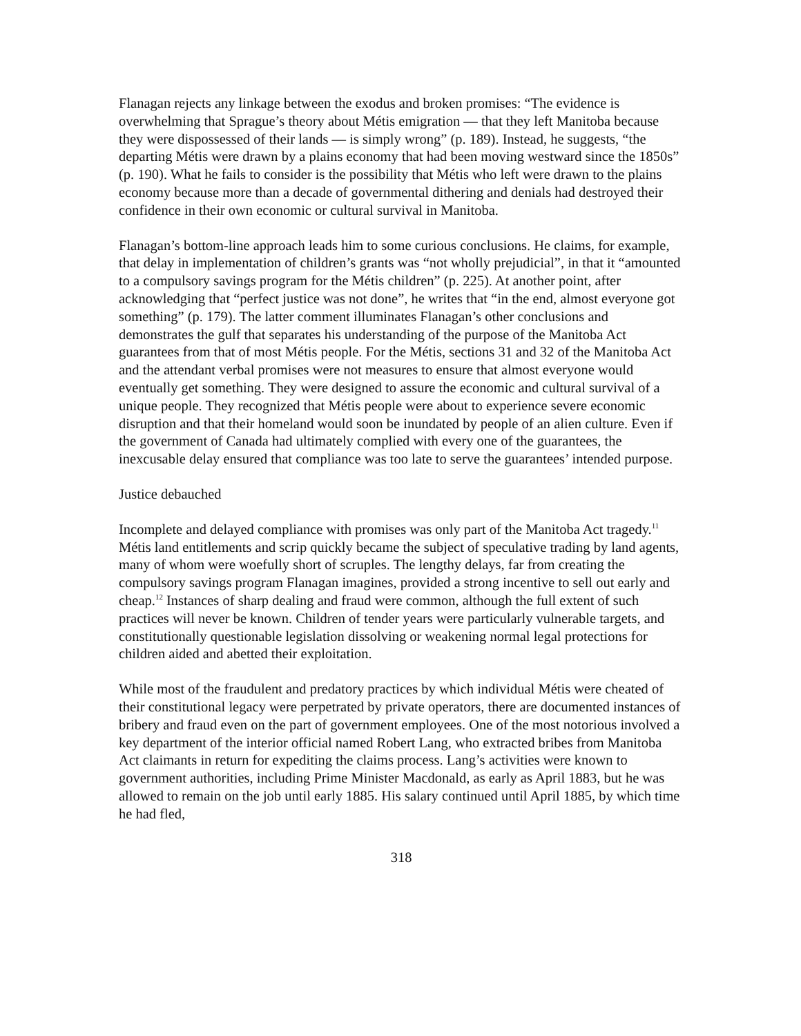Flanagan rejects any linkage between the exodus and broken promises: “The evidence is overwhelming that Sprague’s theory about Métis emigration — that they left Manitoba because they were dispossessed of their lands — is simply wrong” (p. 189). Instead, he suggests, “the departing Métis were drawn by a plains economy that had been moving westward since the 1850s” (p. 190). What he fails to consider is the possibility that Métis who left were drawn to the plains economy because more than a decade of governmental dithering and denials had destroyed their confidence in their own economic or cultural survival in Manitoba.
Flanagan’s bottom-line approach leads him to some curious conclusions. He claims, for example, that delay in implementation of children’s grants was “not wholly prejudicial”, in that it “amounted to a compulsory savings program for the Métis children” (p. 225). At another point, after acknowledging that “perfect justice was not done”, he writes that “in the end, almost everyone got something” (p. 179). The latter comment illuminates Flanagan’s other conclusions and demonstrates the gulf that separates his understanding of the purpose of the Manitoba Act guarantees from that of most Métis people. For the Métis, sections 31 and 32 of the Manitoba Act and the attendant verbal promises were not measures to ensure that almost everyone would eventually get something. They were designed to assure the economic and cultural survival of a unique people. They recognized that Métis people were about to experience severe economic disruption and that their homeland would soon be inundated by people of an alien culture. Even if the government of Canada had ultimately complied with every one of the guarantees, the inexcusable delay ensured that compliance was too late to serve the guarantees’ intended purpose.
Justice debauched
Incomplete and delayed compliance with promises was only part of the Manitoba Act tragedy.<sup>11</sup> Métis land entitlements and scrip quickly became the subject of speculative trading by land agents, many of whom were woefully short of scruples. The lengthy delays, far from creating the compulsory savings program Flanagan imagines, provided a strong incentive to sell out early and cheap.<sup>12</sup> Instances of sharp dealing and fraud were common, although the full extent of such practices will never be known. Children of tender years were particularly vulnerable targets, and constitutionally questionable legislation dissolving or weakening normal legal protections for children aided and abetted their exploitation.
While most of the fraudulent and predatory practices by which individual Métis were cheated of their constitutional legacy were perpetrated by private operators, there are documented instances of bribery and fraud even on the part of government employees. One of the most notorious involved a key department of the interior official named Robert Lang, who extracted bribes from Manitoba Act claimants in return for expediting the claims process. Lang’s activities were known to government authorities, including Prime Minister Macdonald, as early as April 1883, but he was allowed to remain on the job until early 1885. His salary continued until April 1885, by which time he had fled,
318